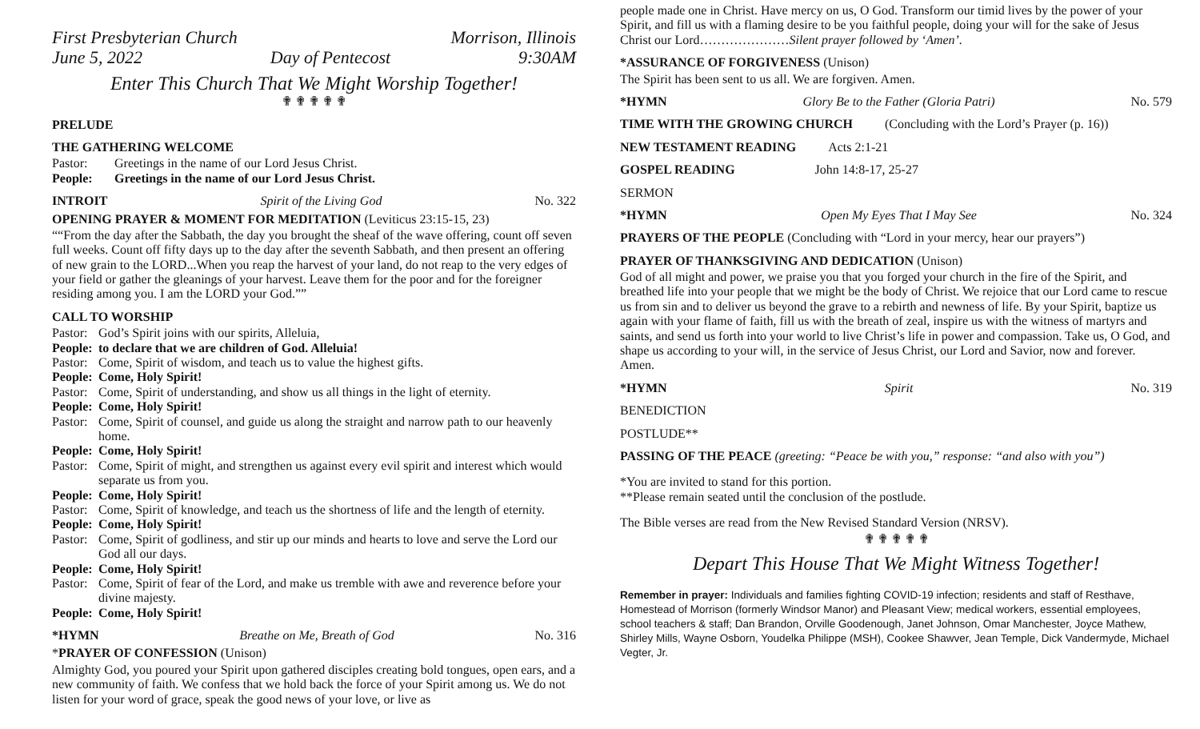First Presbyterian Church Morrison, Illinois
June 5, 2022 Day of Pentecost 9:30AM
Enter This Church That We Might Worship Together!
✟ ✟ ✟ ✟ ✟
PRELUDE
THE GATHERING WELCOME
Pastor: Greetings in the name of our Lord Jesus Christ.
People: Greetings in the name of our Lord Jesus Christ.
INTROIT Spirit of the Living God No. 322
OPENING PRAYER & MOMENT FOR MEDITATION (Leviticus 23:15-15, 23)
““From the day after the Sabbath, the day you brought the sheaf of the wave offering, count off seven full weeks. Count off fifty days up to the day after the seventh Sabbath, and then present an offering of new grain to the LORD...When you reap the harvest of your land, do not reap to the very edges of your field or gather the gleanings of your harvest. Leave them for the poor and for the foreigner residing among you. I am the LORD your God.””
CALL TO WORSHIP
Pastor: God’s Spirit joins with our spirits, Alleluia,
People: to declare that we are children of God. Alleluia!
Pastor: Come, Spirit of wisdom, and teach us to value the highest gifts.
People: Come, Holy Spirit!
Pastor: Come, Spirit of understanding, and show us all things in the light of eternity.
People: Come, Holy Spirit!
Pastor: Come, Spirit of counsel, and guide us along the straight and narrow path to our heavenly home.
People: Come, Holy Spirit!
Pastor: Come, Spirit of might, and strengthen us against every evil spirit and interest which would separate us from you.
People: Come, Holy Spirit!
Pastor: Come, Spirit of knowledge, and teach us the shortness of life and the length of eternity.
People: Come, Holy Spirit!
Pastor: Come, Spirit of godliness, and stir up our minds and hearts to love and serve the Lord our God all our days.
People: Come, Holy Spirit!
Pastor: Come, Spirit of fear of the Lord, and make us tremble with awe and reverence before your divine majesty.
People: Come, Holy Spirit!
*HYMN Breathe on Me, Breath of God No. 316
*PRAYER OF CONFESSION (Unison)
Almighty God, you poured your Spirit upon gathered disciples creating bold tongues, open ears, and a new community of faith. We confess that we hold back the force of your Spirit among us. We do not listen for your word of grace, speak the good news of your love, or live as
people made one in Christ. Have mercy on us, O God. Transform our timid lives by the power of your Spirit, and fill us with a flaming desire to be you faithful people, doing your will for the sake of Jesus Christ our Lord…………………Silent prayer followed by ‘Amen’.
*ASSURANCE OF FORGIVENESS (Unison)
The Spirit has been sent to us all. We are forgiven. Amen.
*HYMN Glory Be to the Father (Gloria Patri) No. 579
TIME WITH THE GROWING CHURCH (Concluding with the Lord’s Prayer (p. 16))
NEW TESTAMENT READING Acts 2:1-21
GOSPEL READING John 14:8-17, 25-27
SERMON
*HYMN Open My Eyes That I May See No. 324
PRAYERS OF THE PEOPLE (Concluding with “Lord in your mercy, hear our prayers”)
PRAYER OF THANKSGIVING AND DEDICATION (Unison)
God of all might and power, we praise you that you forged your church in the fire of the Spirit, and breathed life into your people that we might be the body of Christ. We rejoice that our Lord came to rescue us from sin and to deliver us beyond the grave to a rebirth and newness of life. By your Spirit, baptize us again with your flame of faith, fill us with the breath of zeal, inspire us with the witness of martyrs and saints, and send us forth into your world to live Christ’s life in power and compassion. Take us, O God, and shape us according to your will, in the service of Jesus Christ, our Lord and Savior, now and forever. Amen.
*HYMN Spirit No. 319
BENEDICTION
POSTLUDE**
PASSING OF THE PEACE (greeting: “Peace be with you,” response: “and also with you”)
*You are invited to stand for this portion.
**Please remain seated until the conclusion of the postlude.
The Bible verses are read from the New Revised Standard Version (NRSV).
✟ ✟ ✟ ✟ ✟
Depart This House That We Might Witness Together!
Remember in prayer: Individuals and families fighting COVID-19 infection; residents and staff of Resthave, Homestead of Morrison (formerly Windsor Manor) and Pleasant View; medical workers, essential employees, school teachers & staff; Dan Brandon, Orville Goodenough, Janet Johnson, Omar Manchester, Joyce Mathew, Shirley Mills, Wayne Osborn, Youdelka Philippe (MSH), Cookee Shawver, Jean Temple, Dick Vandermyde, Michael Vegter, Jr.